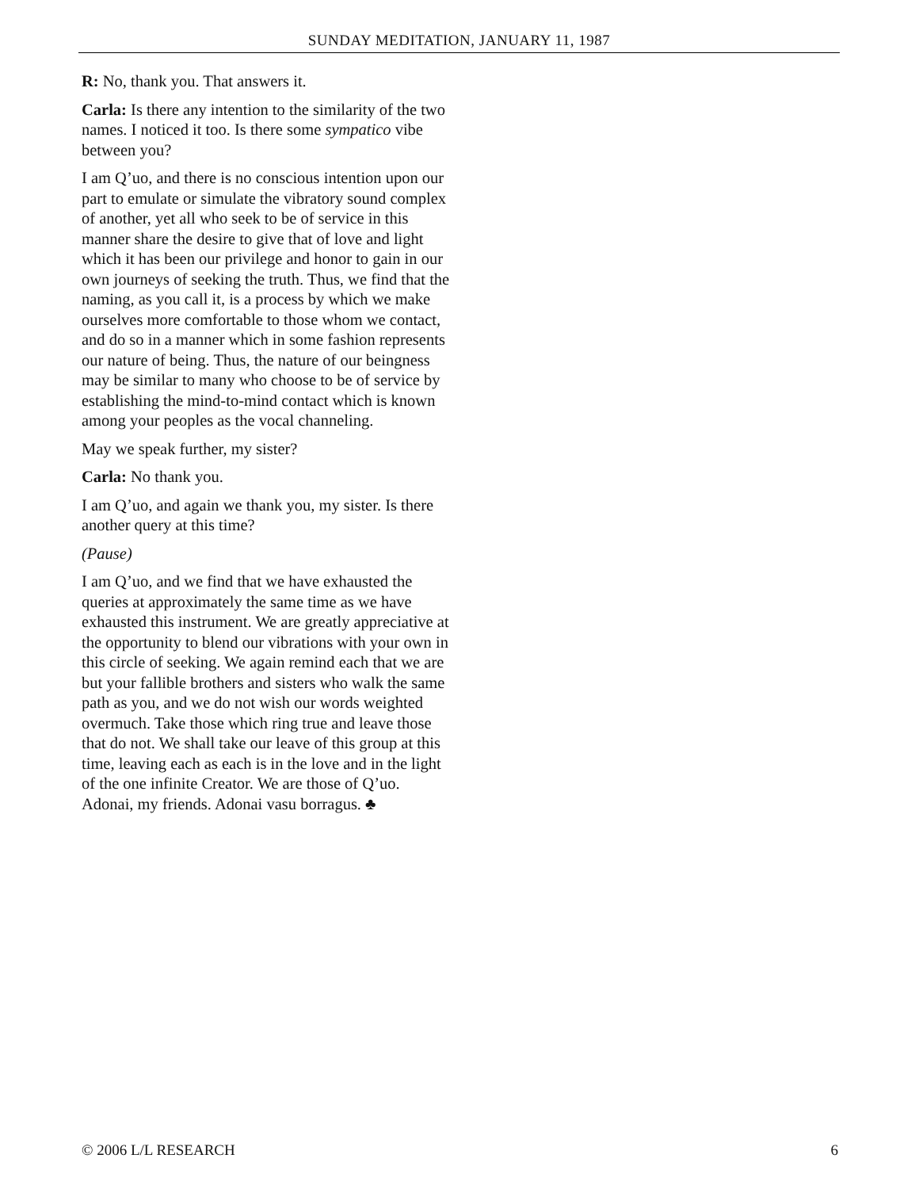SUNDAY MEDITATION, JANUARY 11, 1987
R: No, thank you. That answers it.
Carla: Is there any intention to the similarity of the two names. I noticed it too. Is there some sympatico vibe between you?
I am Q’uo, and there is no conscious intention upon our part to emulate or simulate the vibratory sound complex of another, yet all who seek to be of service in this manner share the desire to give that of love and light which it has been our privilege and honor to gain in our own journeys of seeking the truth. Thus, we find that the naming, as you call it, is a process by which we make ourselves more comfortable to those whom we contact, and do so in a manner which in some fashion represents our nature of being. Thus, the nature of our beingness may be similar to many who choose to be of service by establishing the mind-to-mind contact which is known among your peoples as the vocal channeling.
May we speak further, my sister?
Carla: No thank you.
I am Q’uo, and again we thank you, my sister. Is there another query at this time?
(Pause)
I am Q’uo, and we find that we have exhausted the queries at approximately the same time as we have exhausted this instrument. We are greatly appreciative at the opportunity to blend our vibrations with your own in this circle of seeking. We again remind each that we are but your fallible brothers and sisters who walk the same path as you, and we do not wish our words weighted overmuch. Take those which ring true and leave those that do not. We shall take our leave of this group at this time, leaving each as each is in the love and in the light of the one infinite Creator. We are those of Q’uo. Adonai, my friends. Adonai vasu borragus. ♣
© 2006 L/L RESEARCH 6